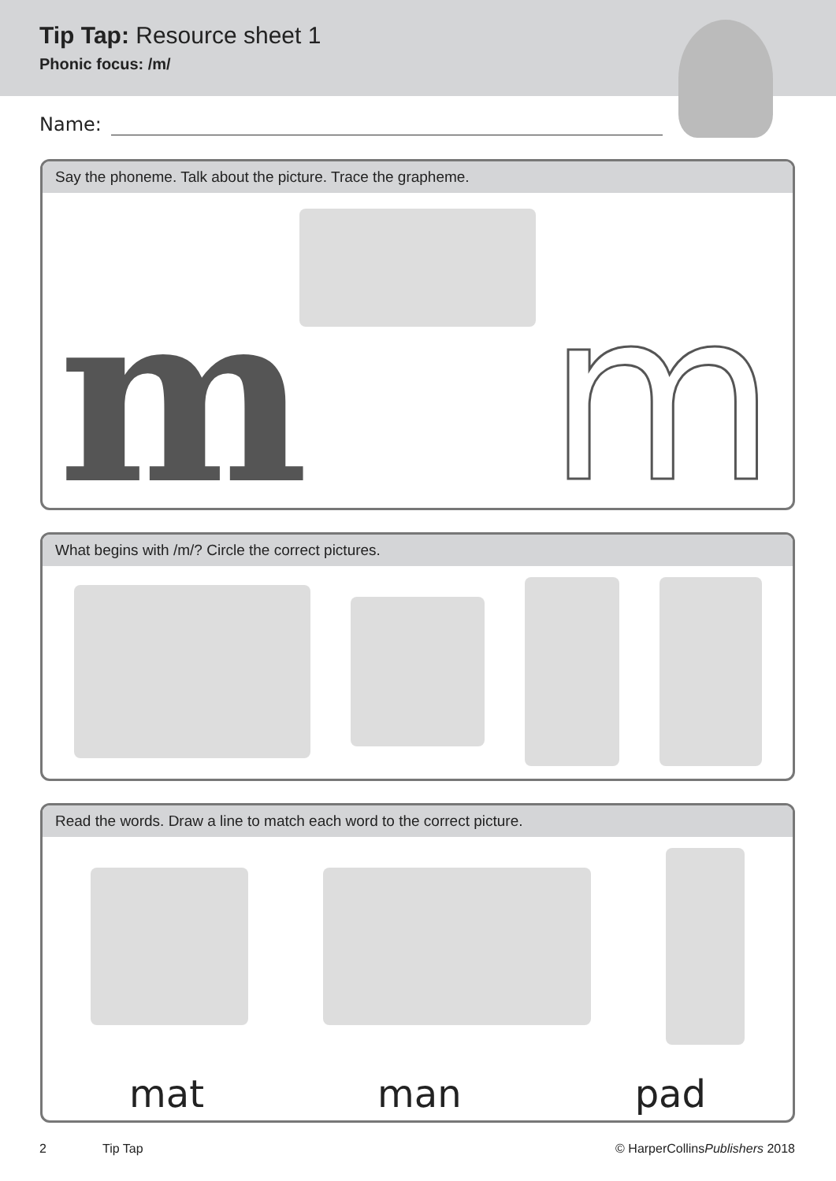Tip Tap: Resource sheet 1
Phonic focus: /m/
Name:
Say the phoneme. Talk about the picture. Trace the grapheme.
m m
What begins with /m/? Circle the correct pictures.
Read the words. Draw a line to match each word to the correct picture.
mat man pad
2 Tip Tap © HarperCollinsPublishers 2018